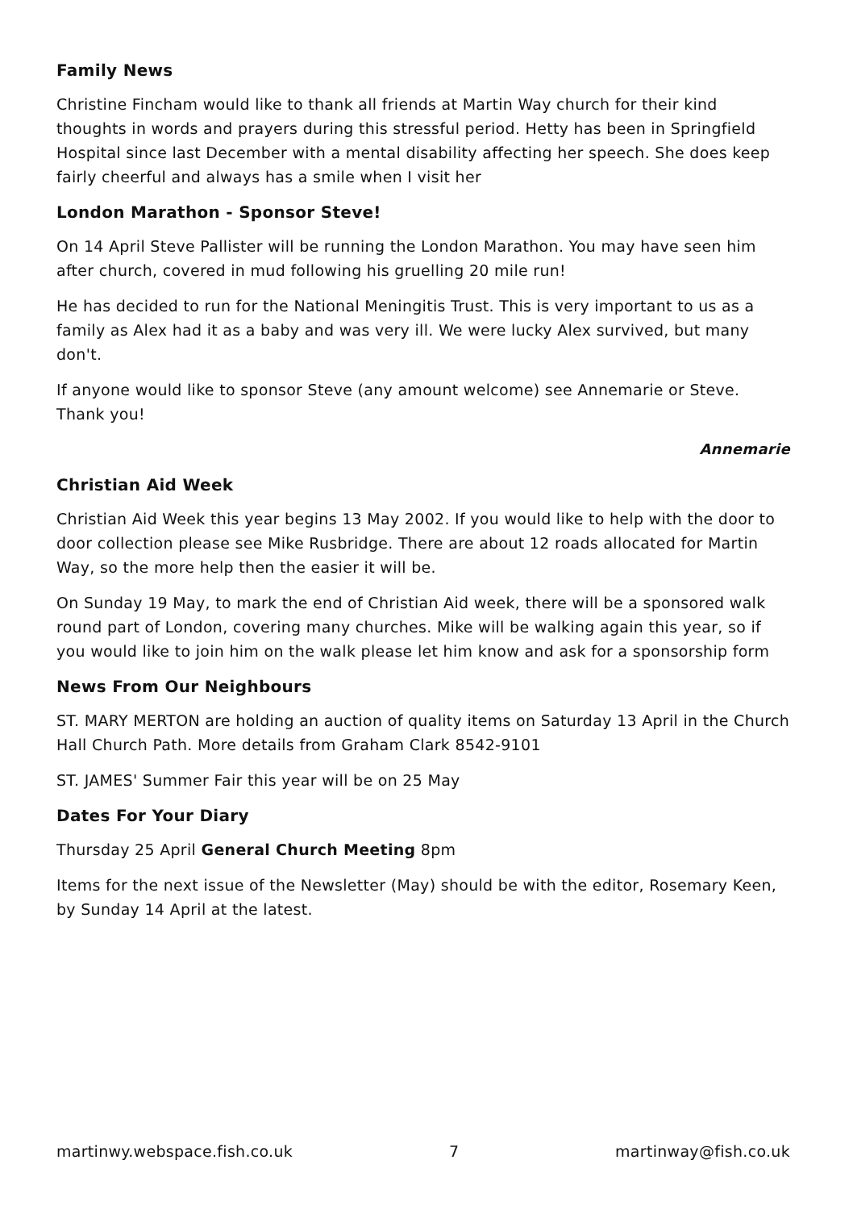Family News
Christine Fincham would like to thank all friends at Martin Way church for their kind thoughts in words and prayers during this stressful period. Hetty has been in Springfield Hospital since last December with a mental disability affecting her speech. She does keep fairly cheerful and always has a smile when I visit her
London Marathon - Sponsor Steve!
On 14 April Steve Pallister will be running the London Marathon. You may have seen him after church, covered in mud following his gruelling 20 mile run!
He has decided to run for the National Meningitis Trust. This is very important to us as a family as Alex had it as a baby and was very ill. We were lucky Alex survived, but many don't.
If anyone would like to sponsor Steve (any amount welcome) see Annemarie or Steve. Thank you!
Annemarie
Christian Aid Week
Christian Aid Week this year begins 13 May 2002. If you would like to help with the door to door collection please see Mike Rusbridge. There are about 12 roads allocated for Martin Way, so the more help then the easier it will be.
On Sunday 19 May, to mark the end of Christian Aid week, there will be a sponsored walk round part of London, covering many churches. Mike will be walking again this year, so if you would like to join him on the walk please let him know and ask for a sponsorship form
News From Our Neighbours
ST. MARY MERTON are holding an auction of quality items on Saturday 13 April in the Church Hall Church Path. More details from Graham Clark 8542-9101
ST. JAMES' Summer Fair this year will be on 25 May
Dates For Your Diary
Thursday 25 April General Church Meeting 8pm
Items for the next issue of the Newsletter (May) should be with the editor, Rosemary Keen, by Sunday 14 April at the latest.
martinwy.webspace.fish.co.uk 7 martinway@fish.co.uk